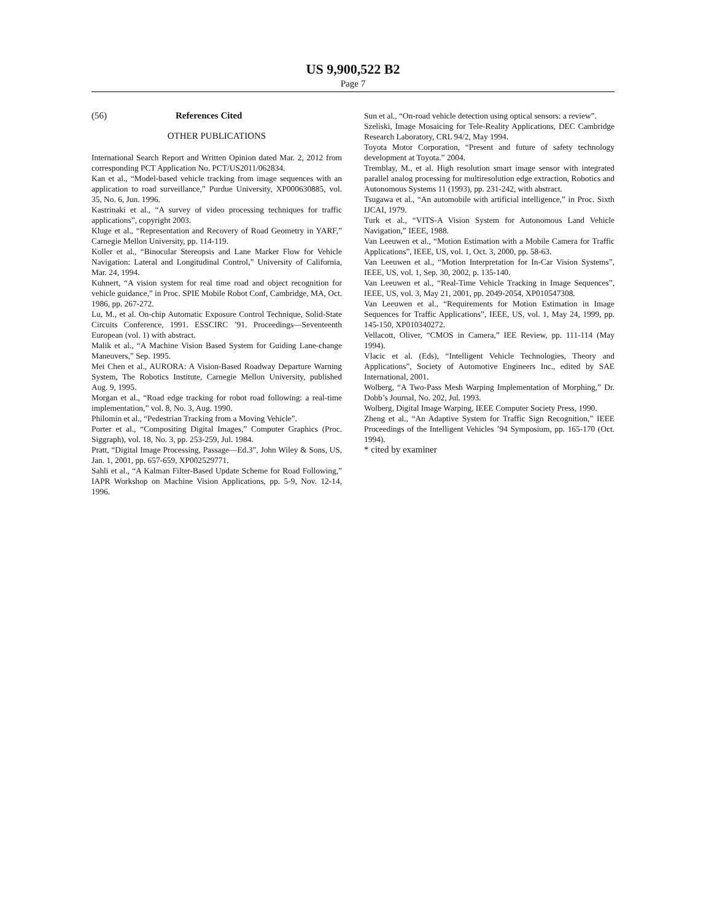US 9,900,522 B2
Page 7
(56) References Cited
OTHER PUBLICATIONS
International Search Report and Written Opinion dated Mar. 2, 2012 from corresponding PCT Application No. PCT/US2011/062834.
Kan et al., “Model-based vehicle tracking from image sequences with an application to road surveillance,” Purdue University, XP000630885, vol. 35, No. 6, Jun. 1996.
Kastrinaki et al., “A survey of video processing techniques for traffic applications”, copyright 2003.
Kluge et al., “Representation and Recovery of Road Geometry in YARF,” Carnegie Mellon University, pp. 114-119.
Koller et al., “Binocular Stereopsis and Lane Marker Flow for Vehicle Navigation: Lateral and Longitudinal Control,” University of California, Mar. 24, 1994.
Kuhnert, “A vision system for real time road and object recognition for vehicle guidance,” in Proc. SPIE Mobile Robot Conf, Cambridge, MA, Oct. 1986, pp. 267-272.
Lu, M., et al. On-chip Automatic Exposure Control Technique, Solid-State Circuits Conference, 1991. ESSCIRC ’91. Proceedings—Seventeenth European (vol. 1) with abstract.
Malik et al., “A Machine Vision Based System for Guiding Lane-change Maneuvers,” Sep. 1995.
Mei Chen et al., AURORA: A Vision-Based Roadway Departure Warning System, The Robotics Institute, Carnegie Mellon University, published Aug. 9, 1995.
Morgan et al., “Road edge tracking for robot road following: a real-time implementation,” vol. 8, No. 3, Aug. 1990.
Philomin et al., “Pedestrian Tracking from a Moving Vehicle”.
Porter et al., “Compositing Digital Images,” Computer Graphics (Proc. Siggraph), vol. 18, No. 3, pp. 253-259, Jul. 1984.
Pratt, “Digital Image Processing, Passage—Ed.3”, John Wiley & Sons, US, Jan. 1, 2001, pp. 657-659, XP002529771.
Sahli et al., “A Kalman Filter-Based Update Scheme for Road Following,” IAPR Workshop on Machine Vision Applications, pp. 5-9, Nov. 12-14, 1996.
Sun et al., “On-road vehicle detection using optical sensors: a review”.
Szeliski, Image Mosaicing for Tele-Reality Applications, DEC Cambridge Research Laboratory, CRL 94/2, May 1994.
Toyota Motor Corporation, “Present and future of safety technology development at Toyota.” 2004.
Tremblay, M., et al. High resolution smart image sensor with integrated parallel analog processing for multiresolution edge extraction, Robotics and Autonomous Systems 11 (1993), pp. 231-242, with abstract.
Tsugawa et al., “An automobile with artificial intelligence,” in Proc. Sixth IJCAI, 1979.
Turk et al., “VITS-A Vision System for Autonomous Land Vehicle Navigation,” IEEE, 1988.
Van Leeuwen et al., “Motion Estimation with a Mobile Camera for Traffic Applications”, IEEE, US, vol. 1, Oct. 3, 2000, pp. 58-63.
Van Leeuwen et al., “Motion Interpretation for In-Car Vision Systems”, IEEE, US, vol. 1, Sep. 30, 2002, p. 135-140.
Van Leeuwen et al., “Real-Time Vehicle Tracking in Image Sequences”, IEEE, US, vol. 3, May 21, 2001, pp. 2049-2054, XP010547308.
Van Leeuwen et al., “Requirements for Motion Estimation in Image Sequences for Traffic Applications”, IEEE, US, vol. 1, May 24, 1999, pp. 145-150, XP010340272.
Vellacott, Oliver, “CMOS in Camera,” IEE Review, pp. 111-114 (May 1994).
Vlacic et al. (Eds), “Intelligent Vehicle Technologies, Theory and Applications”, Society of Automotive Engineers Inc., edited by SAE International, 2001.
Wolberg, “A Two-Pass Mesh Warping Implementation of Morphing,” Dr. Dobb’s Journal, No. 202, Jul. 1993.
Wolberg, Digital Image Warping, IEEE Computer Society Press, 1990.
Zheng et al., “An Adaptive System for Traffic Sign Recognition,” IEEE Proceedings of the Intelligent Vehicles ’94 Symposium, pp. 165-170 (Oct. 1994).
* cited by examiner